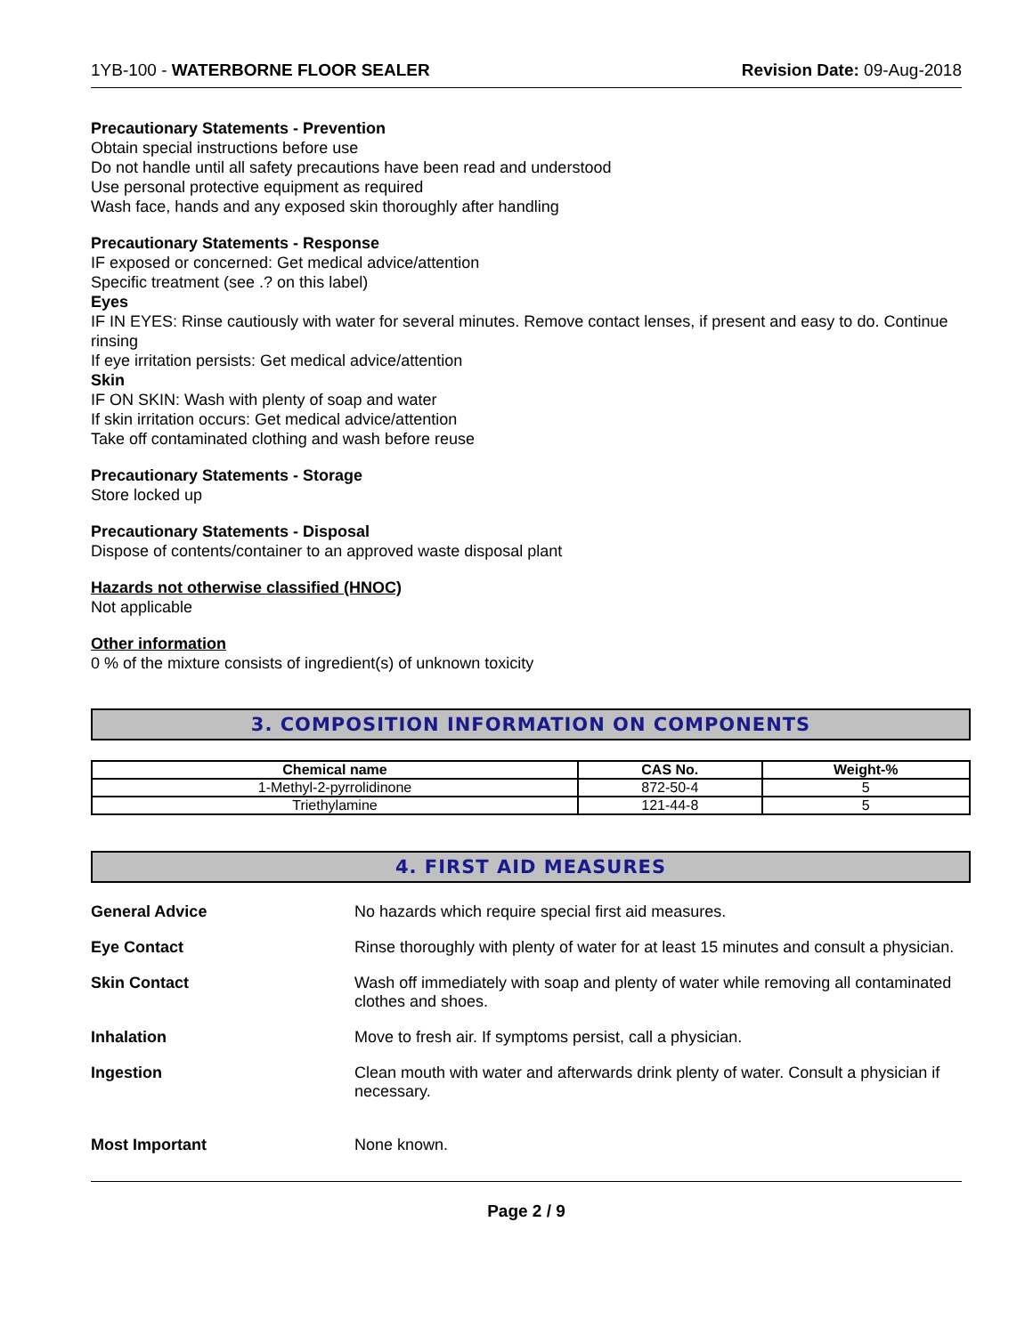1YB-100 - WATERBORNE FLOOR SEALER Revision Date: 09-Aug-2018
Precautionary Statements - Prevention
Obtain special instructions before use
Do not handle until all safety precautions have been read and understood
Use personal protective equipment as required
Wash face, hands and any exposed skin thoroughly after handling
Precautionary Statements - Response
IF exposed or concerned: Get medical advice/attention
Specific treatment (see .? on this label)
Eyes
IF IN EYES: Rinse cautiously with water for several minutes. Remove contact lenses, if present and easy to do. Continue rinsing
If eye irritation persists: Get medical advice/attention
Skin
IF ON SKIN: Wash with plenty of soap and water
If skin irritation occurs: Get medical advice/attention
Take off contaminated clothing and wash before reuse
Precautionary Statements - Storage
Store locked up
Precautionary Statements - Disposal
Dispose of contents/container to an approved waste disposal plant
Hazards not otherwise classified (HNOC)
Not applicable
Other information
0 % of the mixture consists of ingredient(s) of unknown toxicity
3. COMPOSITION INFORMATION ON COMPONENTS
| Chemical name | CAS No. | Weight-% |
| --- | --- | --- |
| 1-Methyl-2-pyrrolidinone | 872-50-4 | 5 |
| Triethylamine | 121-44-8 | 5 |
4. FIRST AID MEASURES
General Advice No hazards which require special first aid measures.
Eye Contact Rinse thoroughly with plenty of water for at least 15 minutes and consult a physician.
Skin Contact Wash off immediately with soap and plenty of water while removing all contaminated clothes and shoes.
Inhalation Move to fresh air. If symptoms persist, call a physician.
Ingestion Clean mouth with water and afterwards drink plenty of water. Consult a physician if necessary.
Most Important None known.
Page 2 / 9